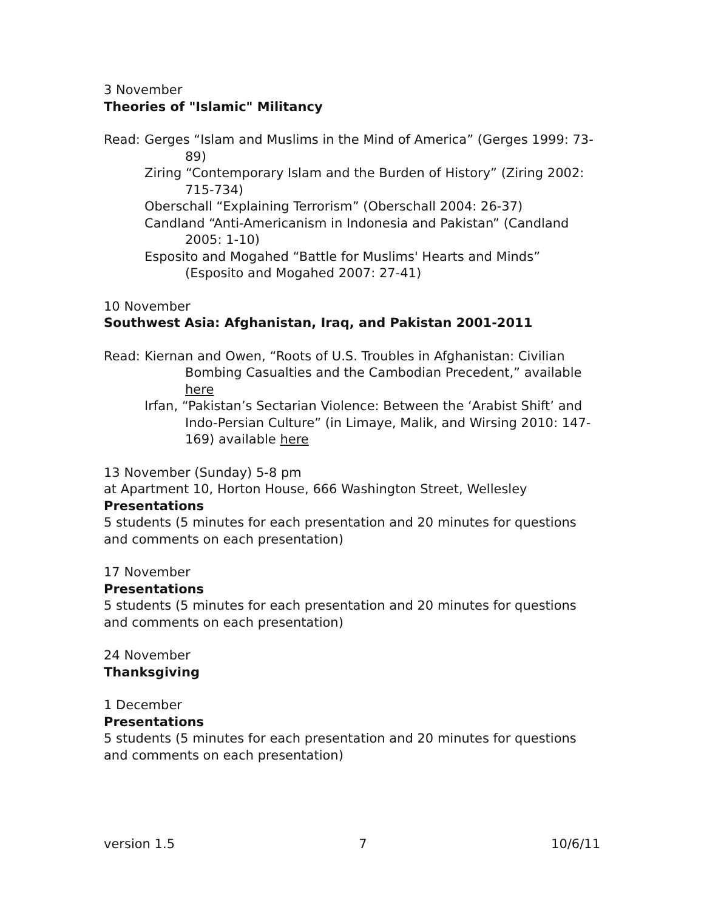3 November
Theories of "Islamic" Militancy
Read: Gerges “Islam and Muslims in the Mind of America” (Gerges 1999: 73-89)
Ziring “Contemporary Islam and the Burden of History” (Ziring 2002: 715-734)
Oberschall “Explaining Terrorism” (Oberschall 2004: 26-37)
Candland “Anti-Americanism in Indonesia and Pakistan” (Candland 2005: 1-10)
Esposito and Mogahed “Battle for Muslims' Hearts and Minds” (Esposito and Mogahed 2007: 27-41)
10 November
Southwest Asia: Afghanistan, Iraq, and Pakistan 2001-2011
Read: Kiernan and Owen, “Roots of U.S. Troubles in Afghanistan: Civilian Bombing Casualties and the Cambodian Precedent,” available here
Irfan, “Pakistan’s Sectarian Violence: Between the ‘Arabist Shift’ and Indo-Persian Culture” (in Limaye, Malik, and Wirsing 2010: 147-169) available here
13 November (Sunday) 5-8 pm
at Apartment 10, Horton House, 666 Washington Street, Wellesley
Presentations
5 students (5 minutes for each presentation and 20 minutes for questions and comments on each presentation)
17 November
Presentations
5 students (5 minutes for each presentation and 20 minutes for questions and comments on each presentation)
24 November
Thanksgiving
1 December
Presentations
5 students (5 minutes for each presentation and 20 minutes for questions and comments on each presentation)
version 1.5 7 10/6/11